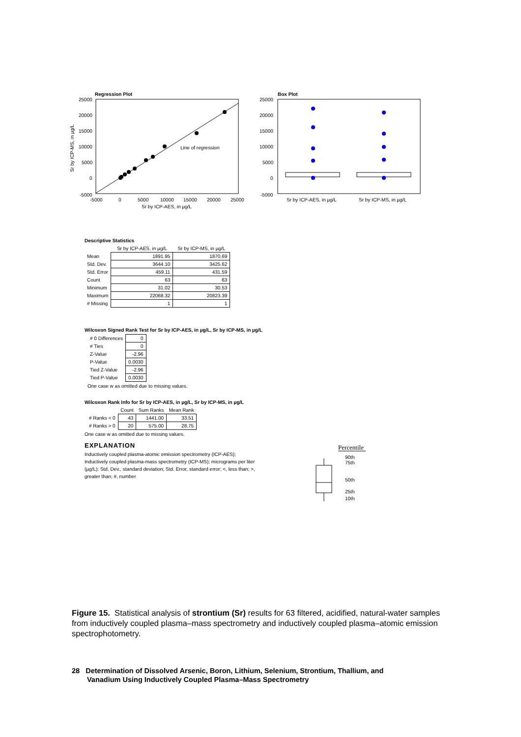Regression Plot
25000
20000
15000
10000
5000
0
-5000
-5000
0
5000
10000
15000
20000
25000
Sr by ICP-AES, in µg/L
Sr by ICP-MS, in µg/L
Line of regression
Box Plot
25000
20000
15000
10000
5000
0
-5000
Sr by ICP-AES, in µg/L
Sr by ICP-MS, in µg/L
Descriptive Statistics
| | Sr by ICP-AES, in µg/L | Sr by ICP-MS, in µg/L |
| --- | --- | --- |
| Mean | 1891.95 | 1870.69 |
| Std. Dev. | 3644.10 | 3425.62 |
| Std. Error | 459.11 | 431.59 |
| Count | 63 | 63 |
| Minimum | 31.02 | 30.53 |
| Maximum | 22068.32 | 20823.39 |
| # Missing | 1 | 1 |
Wilcoxon Signed Rank Test for Sr by ICP-AES, in µg/L, Sr by ICP-MS, in µg/L
| # 0 Differences | 0 |
| # Ties | 0 |
| Z-Value | -2.96 |
| P-Value | 0.0030 |
| Tied Z-Value | -2.96 |
| Tied P-Value | 0.0030 |
One case w as omitted due to missing values.
Wilcoxon Rank Info for Sr by ICP-AES, in µg/L, Sr by ICP-MS, in µg/L
| | Count | Sum Ranks | Mean Rank |
| --- | --- | --- | --- |
| # Ranks < 0 | 43 | 1441.00 | 33.51 |
| # Ranks > 0 | 20 | 575.00 | 28.75 |
One case w as omitted due to missing values.
EXPLANATION
Inductively coupled plasma-atomic emission spectrometry (ICP-AES); Inductively coupled plasma-mass spectrometry (ICP-MS); micrograms per liter (µg/L); Std. Dev., standard deviation; Std. Error, standard error; <, less than; >, greater than; #, number
Percentile
90th
75th
50th
25th
10th
Figure 15. Statistical analysis of strontium (Sr) results for 63 filtered, acidified, natural-water samples from inductively coupled plasma–mass spectrometry and inductively coupled plasma–atomic emission spectrophotometry.
28 Determination of Dissolved Arsenic, Boron, Lithium, Selenium, Strontium, Thallium, and
Vanadium Using Inductively Coupled Plasma–Mass Spectrometry